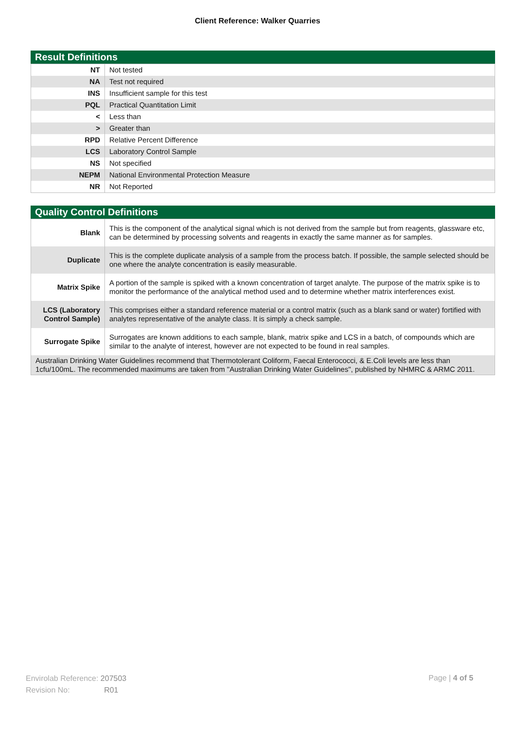Client Reference: Walker Quarries
Result Definitions
| NT | Not tested |
| NA | Test not required |
| INS | Insufficient sample for this test |
| PQL | Practical Quantitation Limit |
| < | Less than |
| > | Greater than |
| RPD | Relative Percent Difference |
| LCS | Laboratory Control Sample |
| NS | Not specified |
| NEPM | National Environmental Protection Measure |
| NR | Not Reported |
Quality Control Definitions
| Blank | This is the component of the analytical signal which is not derived from the sample but from reagents, glassware etc, can be determined by processing solvents and reagents in exactly the same manner as for samples. |
| Duplicate | This is the complete duplicate analysis of a sample from the process batch. If possible, the sample selected should be one where the analyte concentration is easily measurable. |
| Matrix Spike | A portion of the sample is spiked with a known concentration of target analyte. The purpose of the matrix spike is to monitor the performance of the analytical method used and to determine whether matrix interferences exist. |
| LCS (Laboratory Control Sample) | This comprises either a standard reference material or a control matrix (such as a blank sand or water) fortified with analytes representative of the analyte class. It is simply a check sample. |
| Surrogate Spike | Surrogates are known additions to each sample, blank, matrix spike and LCS in a batch, of compounds which are similar to the analyte of interest, however are not expected to be found in real samples. |
| Australian Drinking Water Guidelines recommend that Thermotolerant Coliform, Faecal Enterococci, & E.Coli levels are less than 1cfu/100mL. The recommended maximums are taken from "Australian Drinking Water Guidelines", published by NHMRC & ARMC 2011. | |
Envirolab Reference: 207503
Revision No: R01
Page | 4 of 5